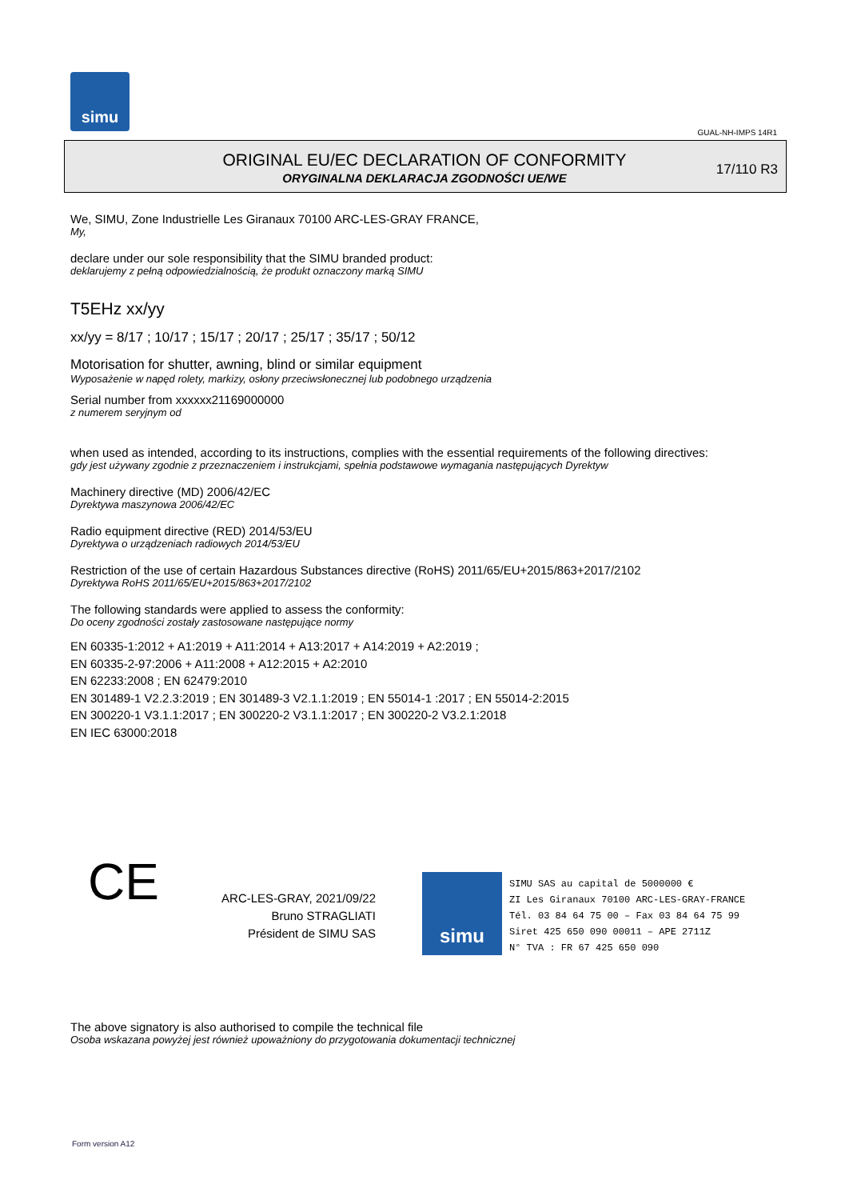simu
GUAL-NH-IMPS 14R1
ORIGINAL EU/EC DECLARATION OF CONFORMITY
ORYGINALNA DEKLARACJA ZGODNOŚCI UE/WE
17/110 R3
We, SIMU, Zone Industrielle Les Giranaux 70100 ARC-LES-GRAY FRANCE,
My,
declare under our sole responsibility that the SIMU branded product:
deklarujemy z pełną odpowiedzialnością, że produkt oznaczony marką SIMU
T5EHz xx/yy
xx/yy = 8/17 ; 10/17 ; 15/17 ; 20/17 ; 25/17 ; 35/17 ; 50/12
Motorisation for shutter, awning, blind or similar equipment
Wyposażenie w napęd rolety, markizy, osłony przeciwsłonecznej lub podobnego urządzenia
Serial number from xxxxxx21169000000
z numerem seryjnym od
when used as intended, according to its instructions, complies with the essential requirements of the following directives:
gdy jest używany zgodnie z przeznaczeniem i instrukcjami, spełnia podstawowe wymagania następujących Dyrektyw
Machinery directive (MD) 2006/42/EC
Dyrektywa maszynowa 2006/42/EC
Radio equipment directive (RED) 2014/53/EU
Dyrektywa o urządzeniach radiowych 2014/53/EU
Restriction of the use of certain Hazardous Substances directive (RoHS) 2011/65/EU+2015/863+2017/2102
Dyrektywa RoHS 2011/65/EU+2015/863+2017/2102
The following standards were applied to assess the conformity:
Do oceny zgodności zostały zastosowane następujące normy
EN 60335-1:2012 + A1:2019 + A11:2014 + A13:2017 + A14:2019 + A2:2019 ;
EN 60335-2-97:2006 + A11:2008 + A12:2015 + A2:2010
EN 62233:2008 ; EN 62479:2010
EN 301489-1 V2.2.3:2019 ; EN 301489-3 V2.1.1:2019 ; EN 55014-1 :2017 ; EN 55014-2:2015
EN 300220-1 V3.1.1:2017 ; EN 300220-2 V3.1.1:2017 ; EN 300220-2 V3.2.1:2018
EN IEC 63000:2018
CE
ARC-LES-GRAY, 2021/09/22
Bruno STRAGLIATI
Président de SIMU SAS
simu
SIMU SAS au capital de 5000000 €
ZI Les Giranaux 70100 ARC-LES-GRAY-FRANCE
Tél. 03 84 64 75 00 – Fax 03 84 64 75 99
Siret 425 650 090 00011 – APE 2711Z
N° TVA : FR 67 425 650 090
The above signatory is also authorised to compile the technical file
Osoba wskazana powyżej jest również upoważniony do przygotowania dokumentacji technicznej
Form version A12